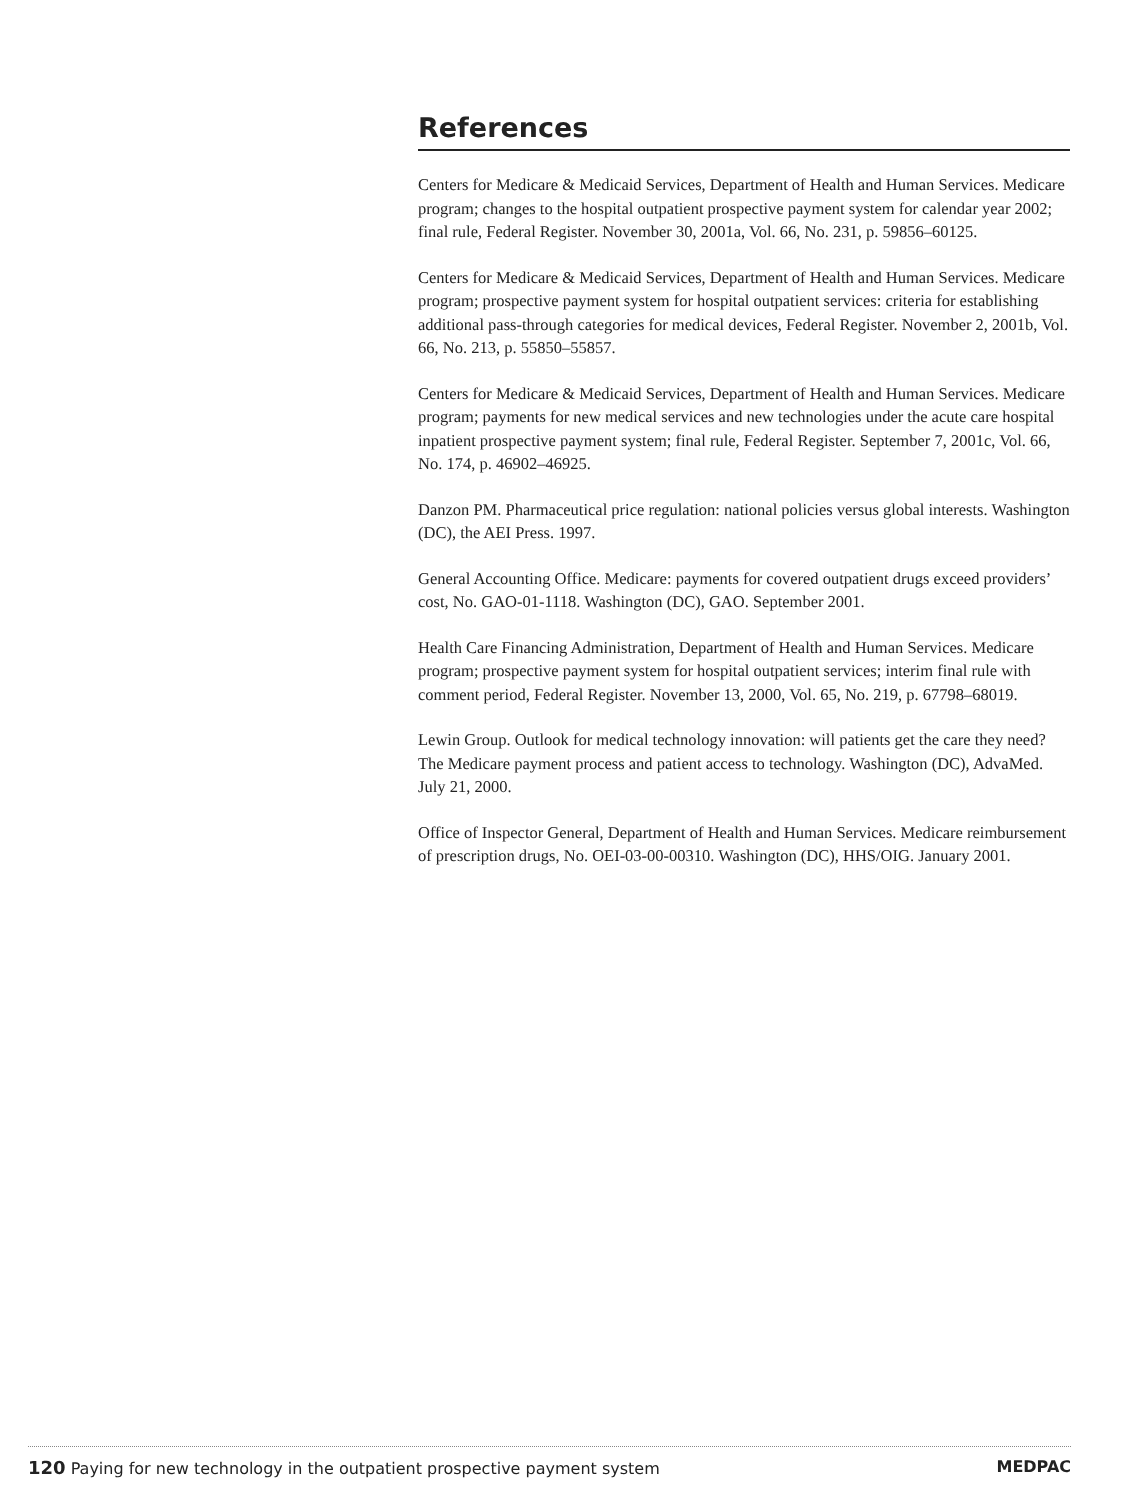References
Centers for Medicare & Medicaid Services, Department of Health and Human Services. Medicare program; changes to the hospital outpatient prospective payment system for calendar year 2002; final rule, Federal Register. November 30, 2001a, Vol. 66, No. 231, p. 59856–60125.
Centers for Medicare & Medicaid Services, Department of Health and Human Services. Medicare program; prospective payment system for hospital outpatient services: criteria for establishing additional pass-through categories for medical devices, Federal Register. November 2, 2001b, Vol. 66, No. 213, p. 55850–55857.
Centers for Medicare & Medicaid Services, Department of Health and Human Services. Medicare program; payments for new medical services and new technologies under the acute care hospital inpatient prospective payment system; final rule, Federal Register. September 7, 2001c, Vol. 66, No. 174, p. 46902–46925.
Danzon PM. Pharmaceutical price regulation: national policies versus global interests. Washington (DC), the AEI Press. 1997.
General Accounting Office. Medicare: payments for covered outpatient drugs exceed providers’ cost, No. GAO-01-1118. Washington (DC), GAO. September 2001.
Health Care Financing Administration, Department of Health and Human Services. Medicare program; prospective payment system for hospital outpatient services; interim final rule with comment period, Federal Register. November 13, 2000, Vol. 65, No. 219, p. 67798–68019.
Lewin Group. Outlook for medical technology innovation: will patients get the care they need? The Medicare payment process and patient access to technology. Washington (DC), AdvaMed. July 21, 2000.
Office of Inspector General, Department of Health and Human Services. Medicare reimbursement of prescription drugs, No. OEI-03-00-00310. Washington (DC), HHS/OIG. January 2001.
120 Paying for new technology in the outpatient prospective payment system MEDPAC